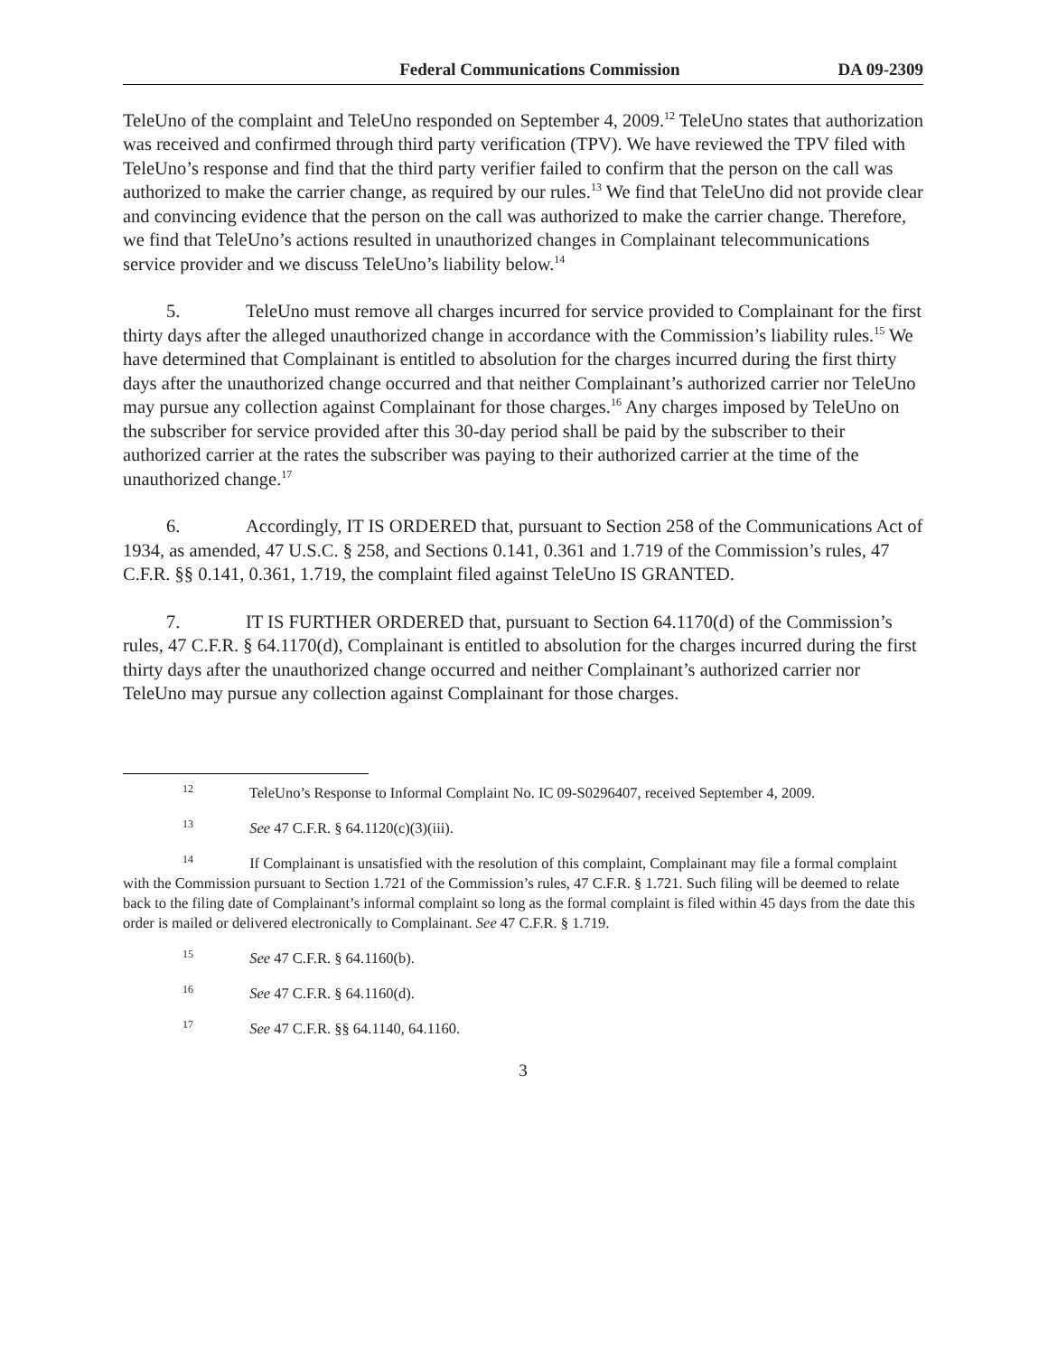Federal Communications Commission DA 09-2309
TeleUno of the complaint and TeleUno responded on September 4, 2009.<sup>12</sup> TeleUno states that authorization was received and confirmed through third party verification (TPV). We have reviewed the TPV filed with TeleUno’s response and find that the third party verifier failed to confirm that the person on the call was authorized to make the carrier change, as required by our rules.<sup>13</sup> We find that TeleUno did not provide clear and convincing evidence that the person on the call was authorized to make the carrier change. Therefore, we find that TeleUno’s actions resulted in unauthorized changes in Complainant telecommunications service provider and we discuss TeleUno’s liability below.<sup>14</sup>
5. TeleUno must remove all charges incurred for service provided to Complainant for the first thirty days after the alleged unauthorized change in accordance with the Commission’s liability rules.<sup>15</sup> We have determined that Complainant is entitled to absolution for the charges incurred during the first thirty days after the unauthorized change occurred and that neither Complainant’s authorized carrier nor TeleUno may pursue any collection against Complainant for those charges.<sup>16</sup> Any charges imposed by TeleUno on the subscriber for service provided after this 30-day period shall be paid by the subscriber to their authorized carrier at the rates the subscriber was paying to their authorized carrier at the time of the unauthorized change.<sup>17</sup>
6. Accordingly, IT IS ORDERED that, pursuant to Section 258 of the Communications Act of 1934, as amended, 47 U.S.C. § 258, and Sections 0.141, 0.361 and 1.719 of the Commission’s rules, 47 C.F.R. §§ 0.141, 0.361, 1.719, the complaint filed against TeleUno IS GRANTED.
7. IT IS FURTHER ORDERED that, pursuant to Section 64.1170(d) of the Commission’s rules, 47 C.F.R. § 64.1170(d), Complainant is entitled to absolution for the charges incurred during the first thirty days after the unauthorized change occurred and neither Complainant’s authorized carrier nor TeleUno may pursue any collection against Complainant for those charges.
<sup>12</sup> TeleUno’s Response to Informal Complaint No. IC 09-S0296407, received September 4, 2009.
<sup>13</sup> See 47 C.F.R. § 64.1120(c)(3)(iii).
<sup>14</sup> If Complainant is unsatisfied with the resolution of this complaint, Complainant may file a formal complaint with the Commission pursuant to Section 1.721 of the Commission’s rules, 47 C.F.R. § 1.721. Such filing will be deemed to relate back to the filing date of Complainant’s informal complaint so long as the formal complaint is filed within 45 days from the date this order is mailed or delivered electronically to Complainant. See 47 C.F.R. § 1.719.
<sup>15</sup> See 47 C.F.R. § 64.1160(b).
<sup>16</sup> See 47 C.F.R. § 64.1160(d).
<sup>17</sup> See 47 C.F.R. §§ 64.1140, 64.1160.
3